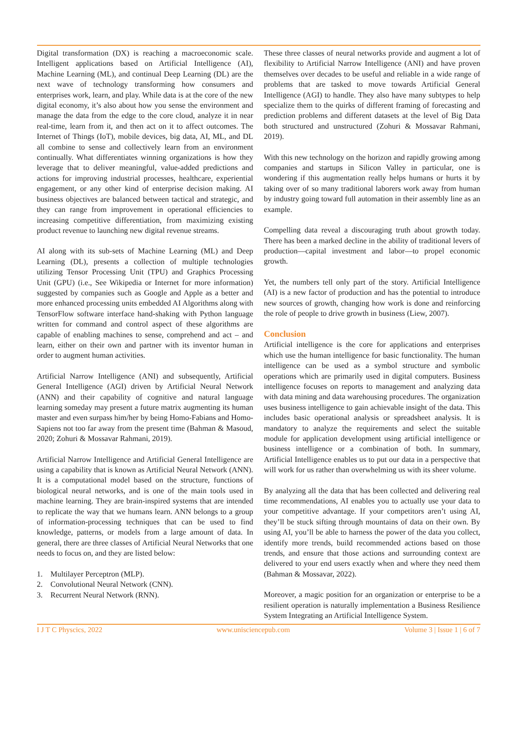Digital transformation (DX) is reaching a macroeconomic scale. Intelligent applications based on Artificial Intelligence (AI), Machine Learning (ML), and continual Deep Learning (DL) are the next wave of technology transforming how consumers and enterprises work, learn, and play. While data is at the core of the new digital economy, it’s also about how you sense the environment and manage the data from the edge to the core cloud, analyze it in near real-time, learn from it, and then act on it to affect outcomes. The Internet of Things (IoT), mobile devices, big data, AI, ML, and DL all combine to sense and collectively learn from an environment continually. What differentiates winning organizations is how they leverage that to deliver meaningful, value-added predictions and actions for improving industrial processes, healthcare, experiential engagement, or any other kind of enterprise decision making. AI business objectives are balanced between tactical and strategic, and they can range from improvement in operational efficiencies to increasing competitive differentiation, from maximizing existing product revenue to launching new digital revenue streams.
AI along with its sub-sets of Machine Learning (ML) and Deep Learning (DL), presents a collection of multiple technologies utilizing Tensor Processing Unit (TPU) and Graphics Processing Unit (GPU) (i.e., See Wikipedia or Internet for more information) suggested by companies such as Google and Apple as a better and more enhanced processing units embedded AI Algorithms along with TensorFlow software interface hand-shaking with Python language written for command and control aspect of these algorithms are capable of enabling machines to sense, comprehend and act – and learn, either on their own and partner with its inventor human in order to augment human activities.
Artificial Narrow Intelligence (ANI) and subsequently, Artificial General Intelligence (AGI) driven by Artificial Neural Network (ANN) and their capability of cognitive and natural language learning someday may present a future matrix augmenting its human master and even surpass him/her by being Homo-Fabians and Homo-Sapiens not too far away from the present time (Bahman & Masoud, 2020; Zohuri & Mossavar Rahmani, 2019).
Artificial Narrow Intelligence and Artificial General Intelligence are using a capability that is known as Artificial Neural Network (ANN). It is a computational model based on the structure, functions of biological neural networks, and is one of the main tools used in machine learning. They are brain-inspired systems that are intended to replicate the way that we humans learn. ANN belongs to a group of information-processing techniques that can be used to find knowledge, patterns, or models from a large amount of data. In general, there are three classes of Artificial Neural Networks that one needs to focus on, and they are listed below:
1. Multilayer Perceptron (MLP).
2. Convolutional Neural Network (CNN).
3. Recurrent Neural Network (RNN).
These three classes of neural networks provide and augment a lot of flexibility to Artificial Narrow Intelligence (ANI) and have proven themselves over decades to be useful and reliable in a wide range of problems that are tasked to move towards Artificial General Intelligence (AGI) to handle. They also have many subtypes to help specialize them to the quirks of different framing of forecasting and prediction problems and different datasets at the level of Big Data both structured and unstructured (Zohuri & Mossavar Rahmani, 2019).
With this new technology on the horizon and rapidly growing among companies and startups in Silicon Valley in particular, one is wondering if this augmentation really helps humans or hurts it by taking over of so many traditional laborers work away from human by industry going toward full automation in their assembly line as an example.
Compelling data reveal a discouraging truth about growth today. There has been a marked decline in the ability of traditional levers of production—capital investment and labor—to propel economic growth.
Yet, the numbers tell only part of the story. Artificial Intelligence (AI) is a new factor of production and has the potential to introduce new sources of growth, changing how work is done and reinforcing the role of people to drive growth in business (Liew, 2007).
Conclusion
Artificial intelligence is the core for applications and enterprises which use the human intelligence for basic functionality. The human intelligence can be used as a symbol structure and symbolic operations which are primarily used in digital computers. Business intelligence focuses on reports to management and analyzing data with data mining and data warehousing procedures. The organization uses business intelligence to gain achievable insight of the data. This includes basic operational analysis or spreadsheet analysis. It is mandatory to analyze the requirements and select the suitable module for application development using artificial intelligence or business intelligence or a combination of both. In summary, Artificial Intelligence enables us to put our data in a perspective that will work for us rather than overwhelming us with its sheer volume.
By analyzing all the data that has been collected and delivering real time recommendations, AI enables you to actually use your data to your competitive advantage. If your competitors aren’t using AI, they’ll be stuck sifting through mountains of data on their own. By using AI, you’ll be able to harness the power of the data you collect, identify more trends, build recommended actions based on those trends, and ensure that those actions and surrounding context are delivered to your end users exactly when and where they need them (Bahman & Mossavar, 2022).
Moreover, a magic position for an organization or enterprise to be a resilient operation is naturally implementation a Business Resilience System Integrating an Artificial Intelligence System.
I J T C Physcics, 2022 www.unisciencepub.com Volume 3 | Issue 1 | 6 of 7